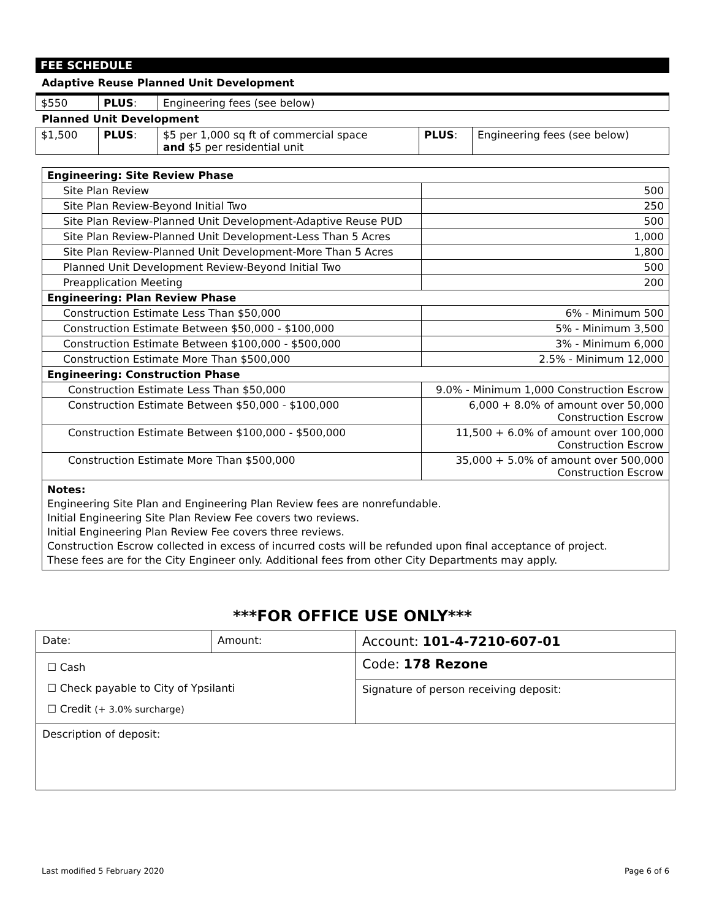FEE SCHEDULE
Adaptive Reuse Planned Unit Development
| $550 | PLUS : | Engineering fees (see below) |
Planned Unit Development
| $1,500 | PLUS : | $5 per 1,000 sq ft of commercial space and $5 per residential unit | PLUS : | Engineering fees (see below) |
| Engineering: Site Review Phase | |
| Site Plan Review | 500 |
| Site Plan Review-Beyond Initial Two | 250 |
| Site Plan Review-Planned Unit Development-Adaptive Reuse PUD | 500 |
| Site Plan Review-Planned Unit Development-Less Than 5 Acres | 1,000 |
| Site Plan Review-Planned Unit Development-More Than 5 Acres | 1,800 |
| Planned Unit Development Review-Beyond Initial Two | 500 |
| Preapplication Meeting | 200 |
| Engineering: Plan Review Phase | |
| Construction Estimate Less Than $50,000 | 6% - Minimum 500 |
| Construction Estimate Between $50,000 - $100,000 | 5% - Minimum 3,500 |
| Construction Estimate Between $100,000 - $500,000 | 3% - Minimum 6,000 |
| Construction Estimate More Than $500,000 | 2.5% - Minimum 12,000 |
| Engineering: Construction Phase | |
| Construction Estimate Less Than $50,000 | 9.0% - Minimum 1,000 Construction Escrow |
| Construction Estimate Between $50,000 - $100,000 | 6,000 + 8.0% of amount over 50,000 Construction Escrow |
| Construction Estimate Between $100,000 - $500,000 | 11,500 + 6.0% of amount over 100,000 Construction Escrow |
| Construction Estimate More Than $500,000 | 35,000 + 5.0% of amount over 500,000 Construction Escrow |
Notes:
Engineering Site Plan and Engineering Plan Review fees are nonrefundable.
Initial Engineering Site Plan Review Fee covers two reviews.
Initial Engineering Plan Review Fee covers three reviews.
Construction Escrow collected in excess of incurred costs will be refunded upon final acceptance of project.
These fees are for the City Engineer only. Additional fees from other City Departments may apply.
***FOR OFFICE USE ONLY***
| Date: | Amount: | Account: 101-4-7210-607-01 |
| ☐ Cash ☐ Check payable to City of Ypsilanti ☐ Credit (+ 3.0% surcharge) | | Code: 178 Rezone |
| | | Signature of person receiving deposit: |
| Description of deposit: | | |
Last modified 5 February 2020 Page 6 of 6